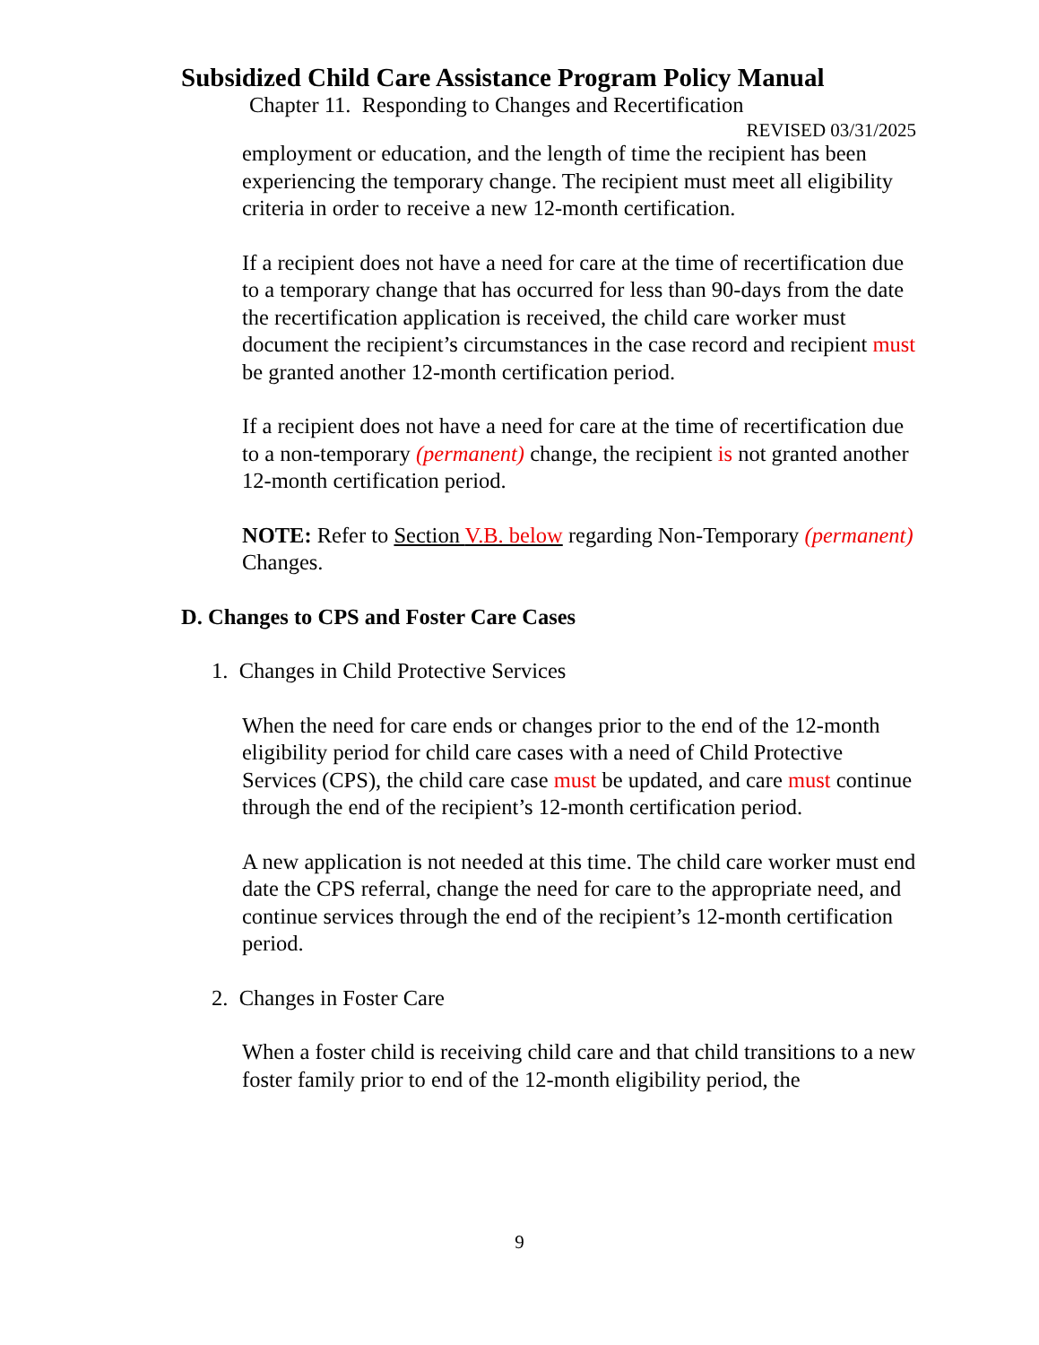Subsidized Child Care Assistance Program Policy Manual
Chapter 11. Responding to Changes and Recertification
REVISED 03/31/2025
employment or education, and the length of time the recipient has been experiencing the temporary change. The recipient must meet all eligibility criteria in order to receive a new 12-month certification.
If a recipient does not have a need for care at the time of recertification due to a temporary change that has occurred for less than 90-days from the date the recertification application is received, the child care worker must document the recipient’s circumstances in the case record and recipient must be granted another 12-month certification period.
If a recipient does not have a need for care at the time of recertification due to a non-temporary (permanent) change, the recipient is not granted another 12-month certification period.
NOTE: Refer to Section V.B. below regarding Non-Temporary (permanent) Changes.
D. Changes to CPS and Foster Care Cases
1. Changes in Child Protective Services
When the need for care ends or changes prior to the end of the 12-month eligibility period for child care cases with a need of Child Protective Services (CPS), the child care case must be updated, and care must continue through the end of the recipient’s 12-month certification period.
A new application is not needed at this time. The child care worker must end date the CPS referral, change the need for care to the appropriate need, and continue services through the end of the recipient’s 12-month certification period.
2. Changes in Foster Care
When a foster child is receiving child care and that child transitions to a new foster family prior to end of the 12-month eligibility period, the
9